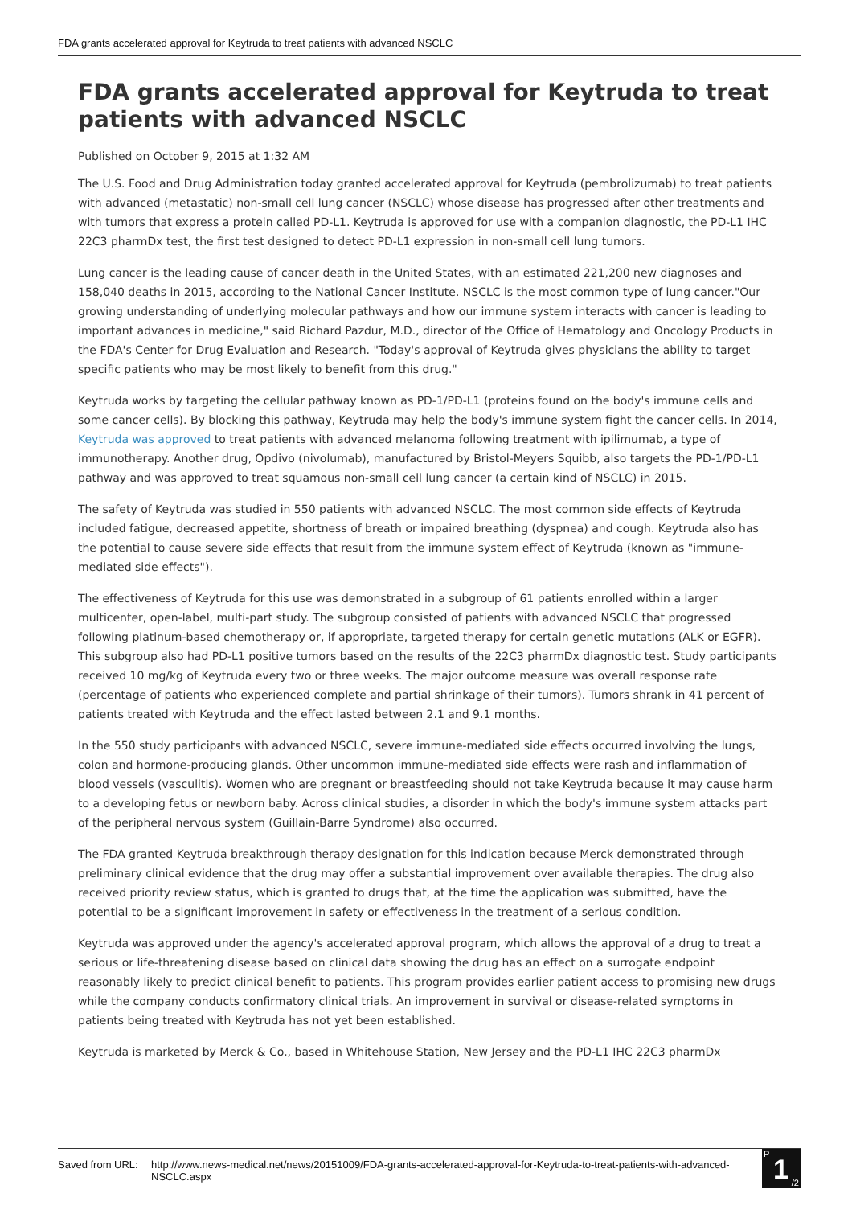FDA grants accelerated approval for Keytruda to treat patients with advanced NSCLC
FDA grants accelerated approval for Keytruda to treat patients with advanced NSCLC
Published on October 9, 2015 at 1:32 AM
The U.S. Food and Drug Administration today granted accelerated approval for Keytruda (pembrolizumab) to treat patients with advanced (metastatic) non-small cell lung cancer (NSCLC) whose disease has progressed after other treatments and with tumors that express a protein called PD-L1. Keytruda is approved for use with a companion diagnostic, the PD-L1 IHC 22C3 pharmDx test, the first test designed to detect PD-L1 expression in non-small cell lung tumors.
Lung cancer is the leading cause of cancer death in the United States, with an estimated 221,200 new diagnoses and 158,040 deaths in 2015, according to the National Cancer Institute. NSCLC is the most common type of lung cancer."Our growing understanding of underlying molecular pathways and how our immune system interacts with cancer is leading to important advances in medicine," said Richard Pazdur, M.D., director of the Office of Hematology and Oncology Products in the FDA's Center for Drug Evaluation and Research. "Today's approval of Keytruda gives physicians the ability to target specific patients who may be most likely to benefit from this drug."
Keytruda works by targeting the cellular pathway known as PD-1/PD-L1 (proteins found on the body's immune cells and some cancer cells). By blocking this pathway, Keytruda may help the body's immune system fight the cancer cells. In 2014, Keytruda was approved to treat patients with advanced melanoma following treatment with ipilimumab, a type of immunotherapy. Another drug, Opdivo (nivolumab), manufactured by Bristol-Meyers Squibb, also targets the PD-1/PD-L1 pathway and was approved to treat squamous non-small cell lung cancer (a certain kind of NSCLC) in 2015.
The safety of Keytruda was studied in 550 patients with advanced NSCLC. The most common side effects of Keytruda included fatigue, decreased appetite, shortness of breath or impaired breathing (dyspnea) and cough. Keytruda also has the potential to cause severe side effects that result from the immune system effect of Keytruda (known as "immune-mediated side effects").
The effectiveness of Keytruda for this use was demonstrated in a subgroup of 61 patients enrolled within a larger multicenter, open-label, multi-part study. The subgroup consisted of patients with advanced NSCLC that progressed following platinum-based chemotherapy or, if appropriate, targeted therapy for certain genetic mutations (ALK or EGFR). This subgroup also had PD-L1 positive tumors based on the results of the 22C3 pharmDx diagnostic test. Study participants received 10 mg/kg of Keytruda every two or three weeks. The major outcome measure was overall response rate (percentage of patients who experienced complete and partial shrinkage of their tumors). Tumors shrank in 41 percent of patients treated with Keytruda and the effect lasted between 2.1 and 9.1 months.
In the 550 study participants with advanced NSCLC, severe immune-mediated side effects occurred involving the lungs, colon and hormone-producing glands. Other uncommon immune-mediated side effects were rash and inflammation of blood vessels (vasculitis). Women who are pregnant or breastfeeding should not take Keytruda because it may cause harm to a developing fetus or newborn baby. Across clinical studies, a disorder in which the body's immune system attacks part of the peripheral nervous system (Guillain-Barre Syndrome) also occurred.
The FDA granted Keytruda breakthrough therapy designation for this indication because Merck demonstrated through preliminary clinical evidence that the drug may offer a substantial improvement over available therapies. The drug also received priority review status, which is granted to drugs that, at the time the application was submitted, have the potential to be a significant improvement in safety or effectiveness in the treatment of a serious condition.
Keytruda was approved under the agency's accelerated approval program, which allows the approval of a drug to treat a serious or life-threatening disease based on clinical data showing the drug has an effect on a surrogate endpoint reasonably likely to predict clinical benefit to patients. This program provides earlier patient access to promising new drugs while the company conducts confirmatory clinical trials. An improvement in survival or disease-related symptoms in patients being treated with Keytruda has not yet been established.
Keytruda is marketed by Merck & Co., based in Whitehouse Station, New Jersey and the PD-L1 IHC 22C3 pharmDx
Saved from URL:
http://www.news-medical.net/news/20151009/FDA-grants-accelerated-approval-for-Keytruda-to-treat-patients-with-advanced-NSCLC.aspx
P 1 /2